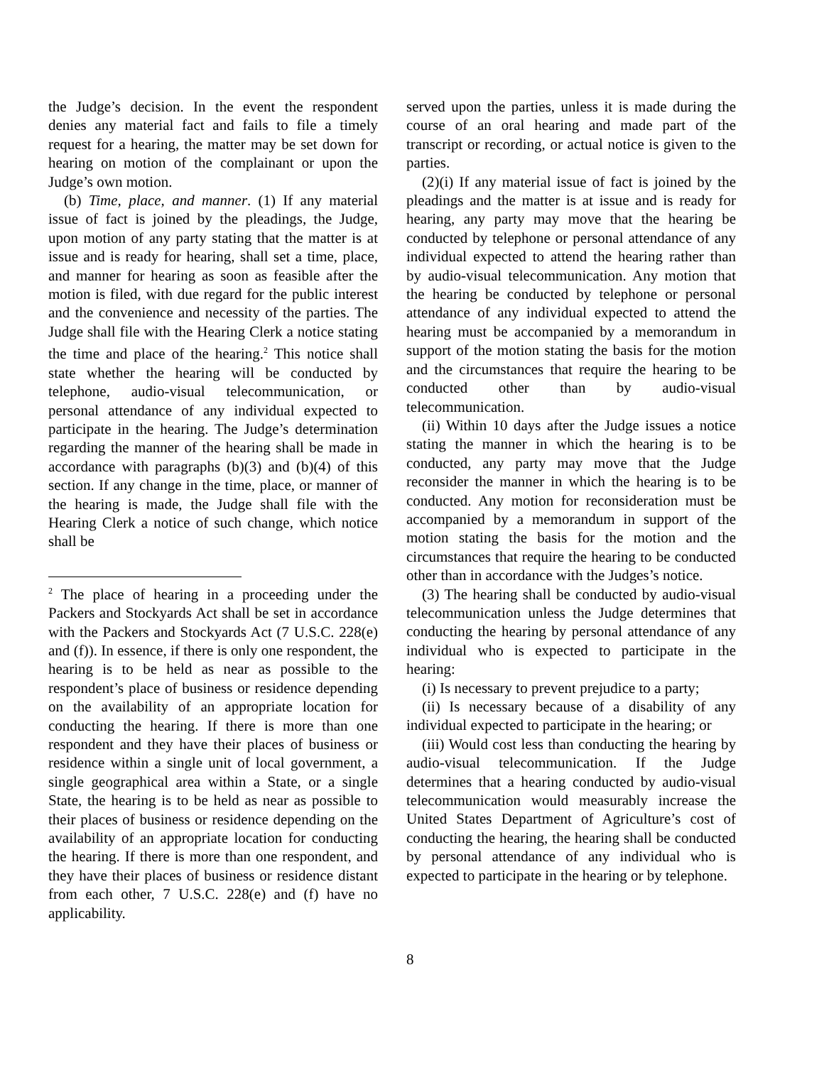the Judge’s decision. In the event the respondent denies any material fact and fails to file a timely request for a hearing, the matter may be set down for hearing on motion of the complainant or upon the Judge’s own motion.
(b) Time, place, and manner. (1) If any material issue of fact is joined by the pleadings, the Judge, upon motion of any party stating that the matter is at issue and is ready for hearing, shall set a time, place, and manner for hearing as soon as feasible after the motion is filed, with due regard for the public interest and the convenience and necessity of the parties. The Judge shall file with the Hearing Clerk a notice stating the time and place of the hearing.<sup>2</sup> This notice shall state whether the hearing will be conducted by telephone, audio-visual telecommunication, or personal attendance of any individual expected to participate in the hearing. The Judge’s determination regarding the manner of the hearing shall be made in accordance with paragraphs (b)(3) and (b)(4) of this section. If any change in the time, place, or manner of the hearing is made, the Judge shall file with the Hearing Clerk a notice of such change, which notice shall be
<sup>2</sup> The place of hearing in a proceeding under the Packers and Stockyards Act shall be set in accordance with the Packers and Stockyards Act (7 U.S.C. 228(e) and (f)). In essence, if there is only one respondent, the hearing is to be held as near as possible to the respondent’s place of business or residence depending on the availability of an appropriate location for conducting the hearing. If there is more than one respondent and they have their places of business or residence within a single unit of local government, a single geographical area within a State, or a single State, the hearing is to be held as near as possible to their places of business or residence depending on the availability of an appropriate location for conducting the hearing. If there is more than one respondent, and they have their places of business or residence distant from each other, 7 U.S.C. 228(e) and (f) have no applicability.
served upon the parties, unless it is made during the course of an oral hearing and made part of the transcript or recording, or actual notice is given to the parties.
(2)(i) If any material issue of fact is joined by the pleadings and the matter is at issue and is ready for hearing, any party may move that the hearing be conducted by telephone or personal attendance of any individual expected to attend the hearing rather than by audio-visual telecommunication. Any motion that the hearing be conducted by telephone or personal attendance of any individual expected to attend the hearing must be accompanied by a memorandum in support of the motion stating the basis for the motion and the circumstances that require the hearing to be conducted other than by audio-visual telecommunication.
(ii) Within 10 days after the Judge issues a notice stating the manner in which the hearing is to be conducted, any party may move that the Judge reconsider the manner in which the hearing is to be conducted. Any motion for reconsideration must be accompanied by a memorandum in support of the motion stating the basis for the motion and the circumstances that require the hearing to be conducted other than in accordance with the Judges’s notice.
(3) The hearing shall be conducted by audio-visual telecommunication unless the Judge determines that conducting the hearing by personal attendance of any individual who is expected to participate in the hearing:
(i) Is necessary to prevent prejudice to a party;
(ii) Is necessary because of a disability of any individual expected to participate in the hearing; or
(iii) Would cost less than conducting the hearing by audio-visual telecommunication. If the Judge determines that a hearing conducted by audio-visual telecommunication would measurably increase the United States Department of Agriculture’s cost of conducting the hearing, the hearing shall be conducted by personal attendance of any individual who is expected to participate in the hearing or by telephone.
8